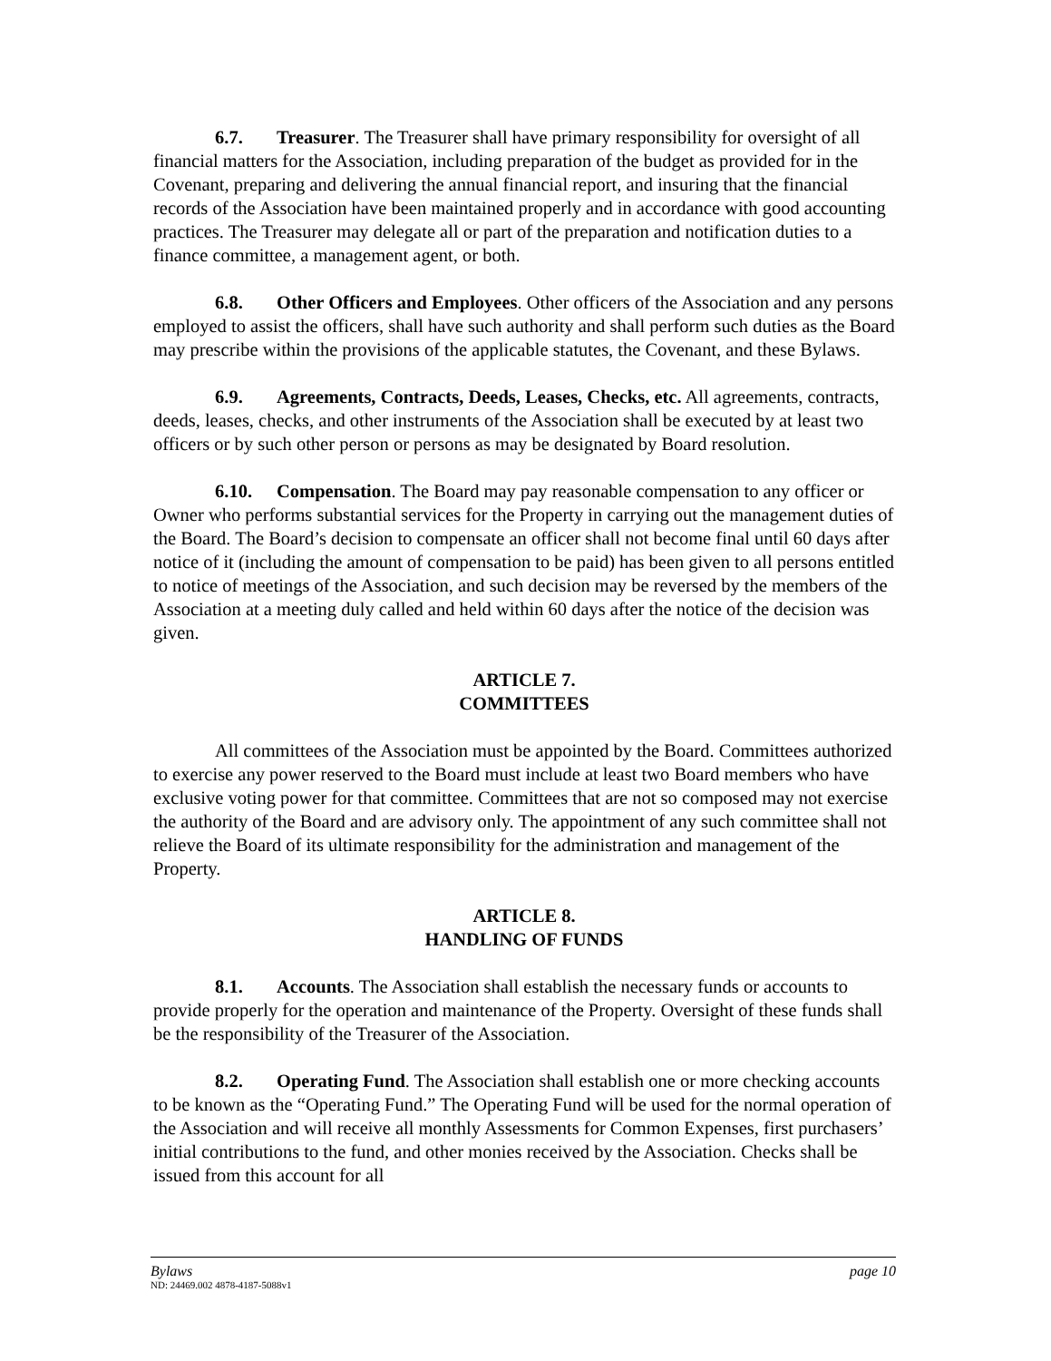6.7. Treasurer. The Treasurer shall have primary responsibility for oversight of all financial matters for the Association, including preparation of the budget as provided for in the Covenant, preparing and delivering the annual financial report, and insuring that the financial records of the Association have been maintained properly and in accordance with good accounting practices. The Treasurer may delegate all or part of the preparation and notification duties to a finance committee, a management agent, or both.
6.8. Other Officers and Employees. Other officers of the Association and any persons employed to assist the officers, shall have such authority and shall perform such duties as the Board may prescribe within the provisions of the applicable statutes, the Covenant, and these Bylaws.
6.9. Agreements, Contracts, Deeds, Leases, Checks, etc. All agreements, contracts, deeds, leases, checks, and other instruments of the Association shall be executed by at least two officers or by such other person or persons as may be designated by Board resolution.
6.10. Compensation. The Board may pay reasonable compensation to any officer or Owner who performs substantial services for the Property in carrying out the management duties of the Board. The Board’s decision to compensate an officer shall not become final until 60 days after notice of it (including the amount of compensation to be paid) has been given to all persons entitled to notice of meetings of the Association, and such decision may be reversed by the members of the Association at a meeting duly called and held within 60 days after the notice of the decision was given.
ARTICLE 7.
COMMITTEES
All committees of the Association must be appointed by the Board. Committees authorized to exercise any power reserved to the Board must include at least two Board members who have exclusive voting power for that committee. Committees that are not so composed may not exercise the authority of the Board and are advisory only. The appointment of any such committee shall not relieve the Board of its ultimate responsibility for the administration and management of the Property.
ARTICLE 8.
HANDLING OF FUNDS
8.1. Accounts. The Association shall establish the necessary funds or accounts to provide properly for the operation and maintenance of the Property. Oversight of these funds shall be the responsibility of the Treasurer of the Association.
8.2. Operating Fund. The Association shall establish one or more checking accounts to be known as the “Operating Fund.” The Operating Fund will be used for the normal operation of the Association and will receive all monthly Assessments for Common Expenses, first purchasers’ initial contributions to the fund, and other monies received by the Association. Checks shall be issued from this account for all
Bylaws page 10
ND: 24469.002 4878-4187-5088v1